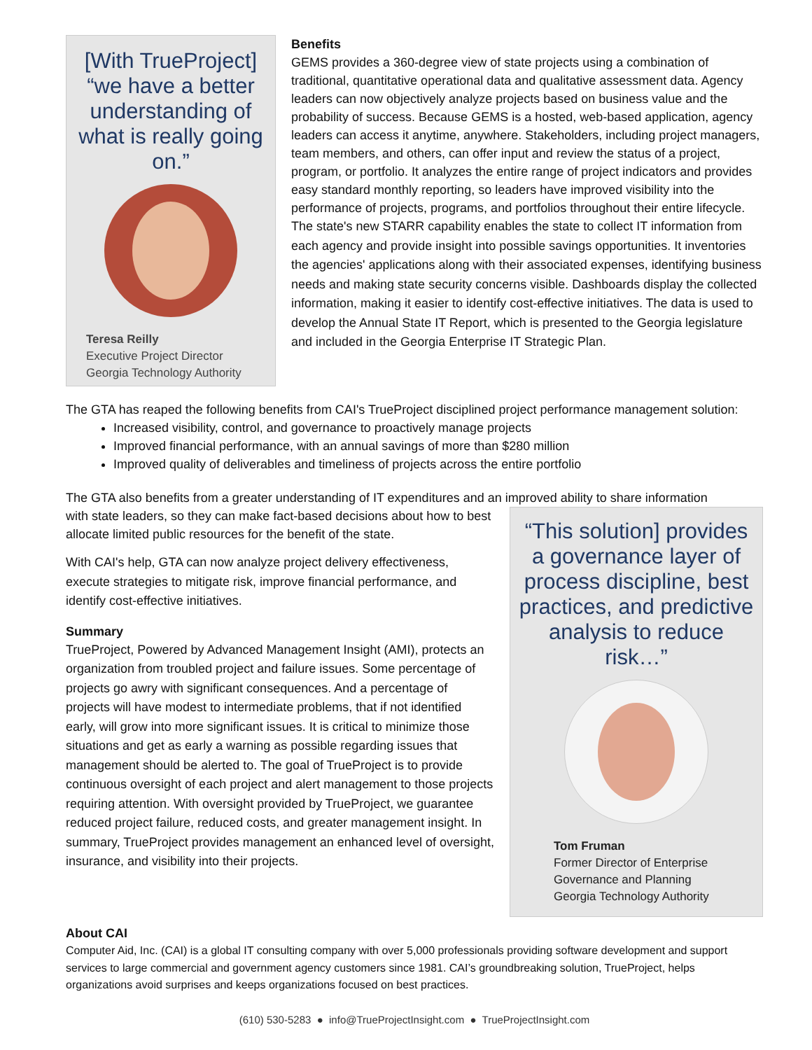[With TrueProject] “we have a better understanding of what is really going on.”
Teresa Reilly
Executive Project Director
Georgia Technology Authority
Benefits
GEMS provides a 360-degree view of state projects using a combination of traditional, quantitative operational data and qualitative assessment data. Agency leaders can now objectively analyze projects based on business value and the probability of success. Because GEMS is a hosted, web-based application, agency leaders can access it anytime, anywhere. Stakeholders, including project managers, team members, and others, can offer input and review the status of a project, program, or portfolio. It analyzes the entire range of project indicators and provides easy standard monthly reporting, so leaders have improved visibility into the performance of projects, programs, and portfolios throughout their entire lifecycle.
The state's new STARR capability enables the state to collect IT information from each agency and provide insight into possible savings opportunities. It inventories the agencies' applications along with their associated expenses, identifying business needs and making state security concerns visible. Dashboards display the collected information, making it easier to identify cost-effective initiatives. The data is used to develop the Annual State IT Report, which is presented to the Georgia legislature and included in the Georgia Enterprise IT Strategic Plan.
The GTA has reaped the following benefits from CAI's TrueProject disciplined project performance management solution:
Increased visibility, control, and governance to proactively manage projects
Improved financial performance, with an annual savings of more than $280 million
Improved quality of deliverables and timeliness of projects across the entire portfolio
The GTA also benefits from a greater understanding of IT expenditures and an improved ability to share information
“This solution] provides a governance layer of process discipline, best practices, and predictive analysis to reduce risk…”
Tom Fruman
Former Director of Enterprise
Governance and Planning
Georgia Technology Authority
with state leaders, so they can make fact-based decisions about how to best allocate limited public resources for the benefit of the state.
With CAI's help, GTA can now analyze project delivery effectiveness, execute strategies to mitigate risk, improve financial performance, and identify cost-effective initiatives.
Summary
TrueProject, Powered by Advanced Management Insight (AMI), protects an organization from troubled project and failure issues. Some percentage of projects go awry with significant consequences. And a percentage of projects will have modest to intermediate problems, that if not identified early, will grow into more significant issues. It is critical to minimize those situations and get as early a warning as possible regarding issues that management should be alerted to. The goal of TrueProject is to provide continuous oversight of each project and alert management to those projects requiring attention. With oversight provided by TrueProject, we guarantee reduced project failure, reduced costs, and greater management insight. In summary, TrueProject provides management an enhanced level of oversight, insurance, and visibility into their projects.
About CAI
Computer Aid, Inc. (CAI) is a global IT consulting company with over 5,000 professionals providing software development and support services to large commercial and government agency customers since 1981. CAI’s groundbreaking solution, TrueProject, helps organizations avoid surprises and keeps organizations focused on best practices.
(610) 530-5283 ● info@TrueProjectInsight.com ● TrueProjectInsight.com